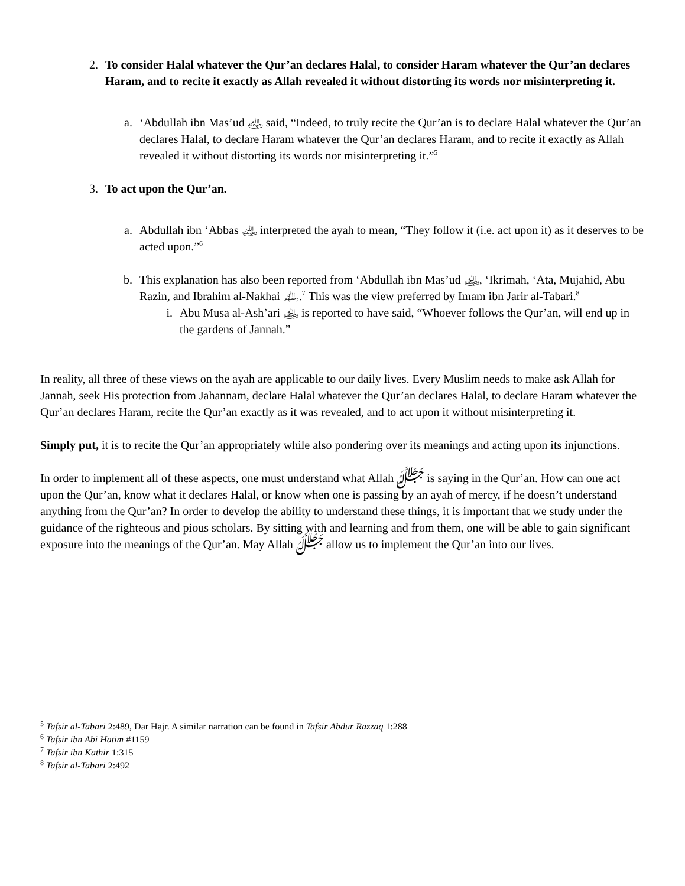2. To consider Halal whatever the Qur’an declares Halal, to consider Haram whatever the Qur’an declares Haram, and to recite it exactly as Allah revealed it without distorting its words nor misinterpreting it.
a. ‘Abdullah ibn Mas’ud ﵁ said, “Indeed, to truly recite the Qur’an is to declare Halal whatever the Qur’an declares Halal, to declare Haram whatever the Qur’an declares Haram, and to recite it exactly as Allah revealed it without distorting its words nor misinterpreting it.”<sup>5</sup>
3. To act upon the Qur’an.
a. Abdullah ibn ‘Abbas ﵁ interpreted the ayah to mean, “They follow it (i.e. act upon it) as it deserves to be acted upon.”<sup>6</sup>
b. This explanation has also been reported from ‘Abdullah ibn Mas’ud ﵁, ‘Ikrimah, ‘Ata, Mujahid, Abu Razin, and Ibrahim al-Nakhai ﵏.<sup>7</sup> This was the view preferred by Imam ibn Jarir al-Tabari.<sup>8</sup>
i. Abu Musa al-Ash’ari ﵁ is reported to have said, “Whoever follows the Qur’an, will end up in the gardens of Jannah.”
In reality, all three of these views on the ayah are applicable to our daily lives. Every Muslim needs to make ask Allah for Jannah, seek His protection from Jahannam, declare Halal whatever the Qur’an declares Halal, to declare Haram whatever the Qur’an declares Haram, recite the Qur’an exactly as it was revealed, and to act upon it without misinterpreting it.
Simply put, it is to recite the Qur’an appropriately while also pondering over its meanings and acting upon its injunctions.
In order to implement all of these aspects, one must understand what Allah ﷻ is saying in the Qur’an. How can one act upon the Qur’an, know what it declares Halal, or know when one is passing by an ayah of mercy, if he doesn’t understand anything from the Qur’an? In order to develop the ability to understand these things, it is important that we study under the guidance of the righteous and pious scholars. By sitting with and learning and from them, one will be able to gain significant exposure into the meanings of the Qur’an. May Allah ﷻ allow us to implement the Qur’an into our lives.
<sup>5</sup> Tafsir al-Tabari 2:489, Dar Hajr. A similar narration can be found in Tafsir Abdur Razzaq 1:288
<sup>6</sup> Tafsir ibn Abi Hatim #1159
<sup>7</sup> Tafsir ibn Kathir 1:315
<sup>8</sup> Tafsir al-Tabari 2:492